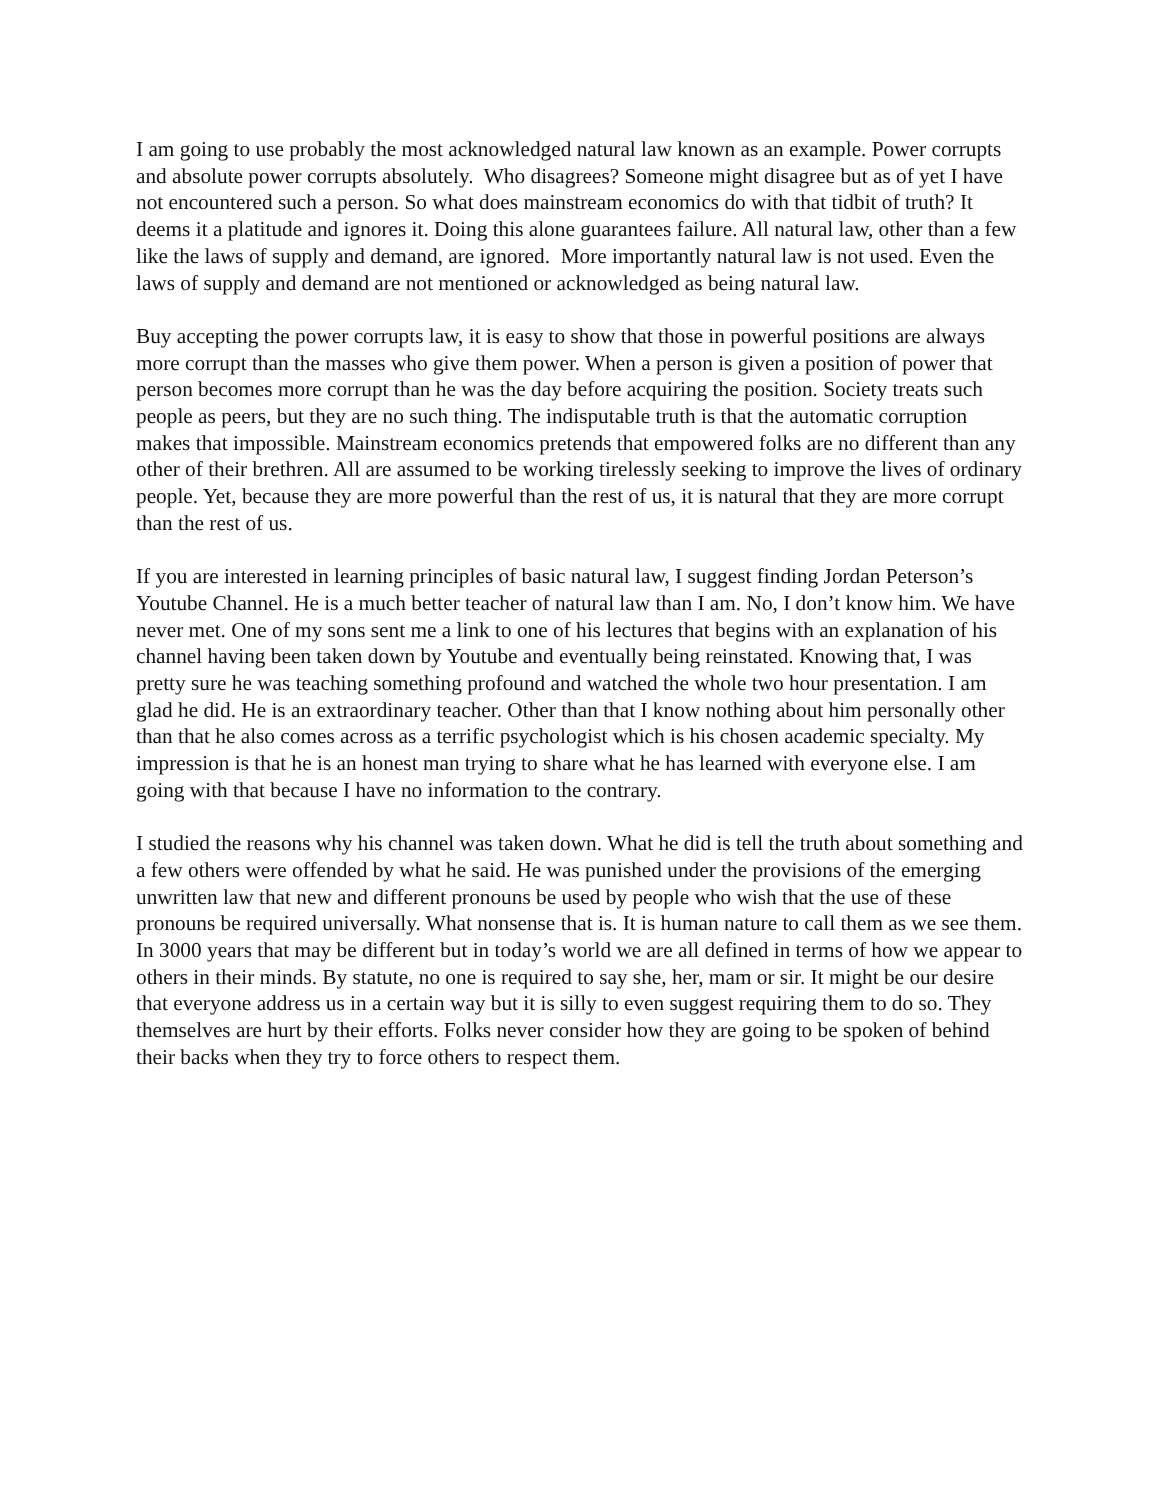I am going to use probably the most acknowledged natural law known as an example. Power corrupts and absolute power corrupts absolutely. Who disagrees? Someone might disagree but as of yet I have not encountered such a person. So what does mainstream economics do with that tidbit of truth? It deems it a platitude and ignores it. Doing this alone guarantees failure. All natural law, other than a few like the laws of supply and demand, are ignored. More importantly natural law is not used. Even the laws of supply and demand are not mentioned or acknowledged as being natural law.
Buy accepting the power corrupts law, it is easy to show that those in powerful positions are always more corrupt than the masses who give them power. When a person is given a position of power that person becomes more corrupt than he was the day before acquiring the position. Society treats such people as peers, but they are no such thing. The indisputable truth is that the automatic corruption makes that impossible. Mainstream economics pretends that empowered folks are no different than any other of their brethren. All are assumed to be working tirelessly seeking to improve the lives of ordinary people. Yet, because they are more powerful than the rest of us, it is natural that they are more corrupt than the rest of us.
If you are interested in learning principles of basic natural law, I suggest finding Jordan Peterson’s Youtube Channel. He is a much better teacher of natural law than I am. No, I don’t know him. We have never met. One of my sons sent me a link to one of his lectures that begins with an explanation of his channel having been taken down by Youtube and eventually being reinstated. Knowing that, I was pretty sure he was teaching something profound and watched the whole two hour presentation. I am glad he did. He is an extraordinary teacher. Other than that I know nothing about him personally other than that he also comes across as a terrific psychologist which is his chosen academic specialty. My impression is that he is an honest man trying to share what he has learned with everyone else. I am going with that because I have no information to the contrary.
I studied the reasons why his channel was taken down. What he did is tell the truth about something and a few others were offended by what he said. He was punished under the provisions of the emerging unwritten law that new and different pronouns be used by people who wish that the use of these pronouns be required universally. What nonsense that is. It is human nature to call them as we see them. In 3000 years that may be different but in today’s world we are all defined in terms of how we appear to others in their minds. By statute, no one is required to say she, her, mam or sir. It might be our desire that everyone address us in a certain way but it is silly to even suggest requiring them to do so. They themselves are hurt by their efforts. Folks never consider how they are going to be spoken of behind their backs when they try to force others to respect them.